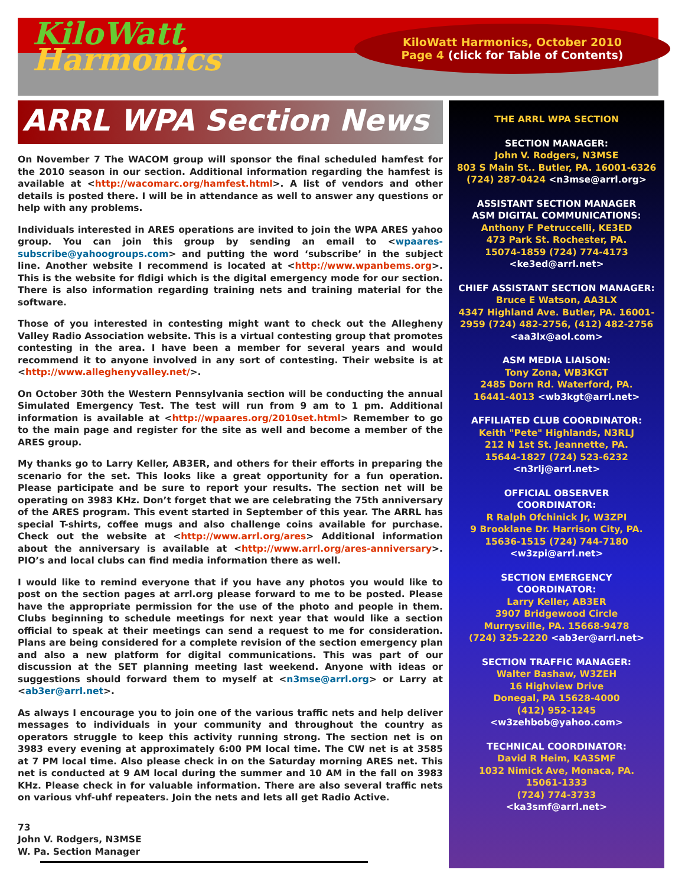KiloWatt
Harmonics
KiloWatt Harmonics, October 2010
Page 4 (click for Table of Contents)
ARRL WPA Section News
On November 7 The WACOM group will sponsor the final scheduled hamfest for the 2010 season in our section. Additional information regarding the hamfest is available at <http://wacomarc.org/hamfest.html>. A list of vendors and other details is posted there. I will be in attendance as well to answer any questions or help with any problems.
Individuals interested in ARES operations are invited to join the WPA ARES yahoo group. You can join this group by sending an email to <wpaares-subscribe@yahoogroups.com> and putting the word ‘subscribe’ in the subject line. Another website I recommend is located at <http://www.wpanbems.org>. This is the website for fldigi which is the digital emergency mode for our section. There is also information regarding training nets and training material for the software.
Those of you interested in contesting might want to check out the Allegheny Valley Radio Association website. This is a virtual contesting group that promotes contesting in the area. I have been a member for several years and would recommend it to anyone involved in any sort of contesting. Their website is at <http://www.alleghenyvalley.net/>.
On October 30th the Western Pennsylvania section will be conducting the annual Simulated Emergency Test. The test will run from 9 am to 1 pm. Additional information is available at <http://wpaares.org/2010set.html> Remember to go to the main page and register for the site as well and become a member of the ARES group.
My thanks go to Larry Keller, AB3ER, and others for their efforts in preparing the scenario for the set. This looks like a great opportunity for a fun operation. Please participate and be sure to report your results. The section net will be operating on 3983 KHz. Don’t forget that we are celebrating the 75th anniversary of the ARES program. This event started in September of this year. The ARRL has special T-shirts, coffee mugs and also challenge coins available for purchase. Check out the website at <http://www.arrl.org/ares> Additional information about the anniversary is available at <http://www.arrl.org/ares-anniversary>. PIO’s and local clubs can find media information there as well.
I would like to remind everyone that if you have any photos you would like to post on the section pages at arrl.org please forward to me to be posted. Please have the appropriate permission for the use of the photo and people in them. Clubs beginning to schedule meetings for next year that would like a section official to speak at their meetings can send a request to me for consideration. Plans are being considered for a complete revision of the section emergency plan and also a new platform for digital communications. This was part of our discussion at the SET planning meeting last weekend. Anyone with ideas or suggestions should forward them to myself at <n3mse@arrl.org> or Larry at <ab3er@arrl.net>.
As always I encourage you to join one of the various traffic nets and help deliver messages to individuals in your community and throughout the country as operators struggle to keep this activity running strong. The section net is on 3983 every evening at approximately 6:00 PM local time. The CW net is at 3585 at 7 PM local time. Also please check in on the Saturday morning ARES net. This net is conducted at 9 AM local during the summer and 10 AM in the fall on 3983 KHz. Please check in for valuable information. There are also several traffic nets on various vhf-uhf repeaters. Join the nets and lets all get Radio Active.
73
John V. Rodgers, N3MSE
W. Pa. Section Manager
THE ARRL WPA SECTION
SECTION MANAGER:
John V. Rodgers, N3MSE
803 S Main St.. Butler, PA. 16001-6326
(724) 287-0424 <n3mse@arrl.org>
ASSISTANT SECTION MANAGER
ASM DIGITAL COMMUNICATIONS:
Anthony F Petruccelli, KE3ED
473 Park St. Rochester, PA.
15074-1859 (724) 774-4173
<ke3ed@arrl.net>
CHIEF ASSISTANT SECTION MANAGER:
Bruce E Watson, AA3LX
4347 Highland Ave. Butler, PA. 16001-2959 (724) 482-2756, (412) 482-2756
<aa3lx@aol.com>
ASM MEDIA LIAISON:
Tony Zona, WB3KGT
2485 Dorn Rd. Waterford, PA.
16441-4013 <wb3kgt@arrl.net>
AFFILIATED CLUB COORDINATOR:
Keith "Pete" Highlands, N3RLJ
212 N 1st St. Jeannette, PA.
15644-1827 (724) 523-6232
<n3rlj@arrl.net>
OFFICIAL OBSERVER
COORDINATOR:
R Ralph Ofchinick Jr, W3ZPI
9 Brooklane Dr. Harrison City, PA.
15636-1515 (724) 744-7180
<w3zpi@arrl.net>
SECTION EMERGENCY
COORDINATOR:
Larry Keller, AB3ER
3907 Bridgewood Circle
Murrysville, PA. 15668-9478
(724) 325-2220 <ab3er@arrl.net>
SECTION TRAFFIC MANAGER:
Walter Bashaw, W3ZEH
16 Highview Drive
Donegal, PA 15628-4000
(412) 952-1245
<w3zehbob@yahoo.com>
TECHNICAL COORDINATOR:
David R Heim, KA3SMF
1032 Nimick Ave, Monaca, PA.
15061-1333
(724) 774-3733
<ka3smf@arrl.net>